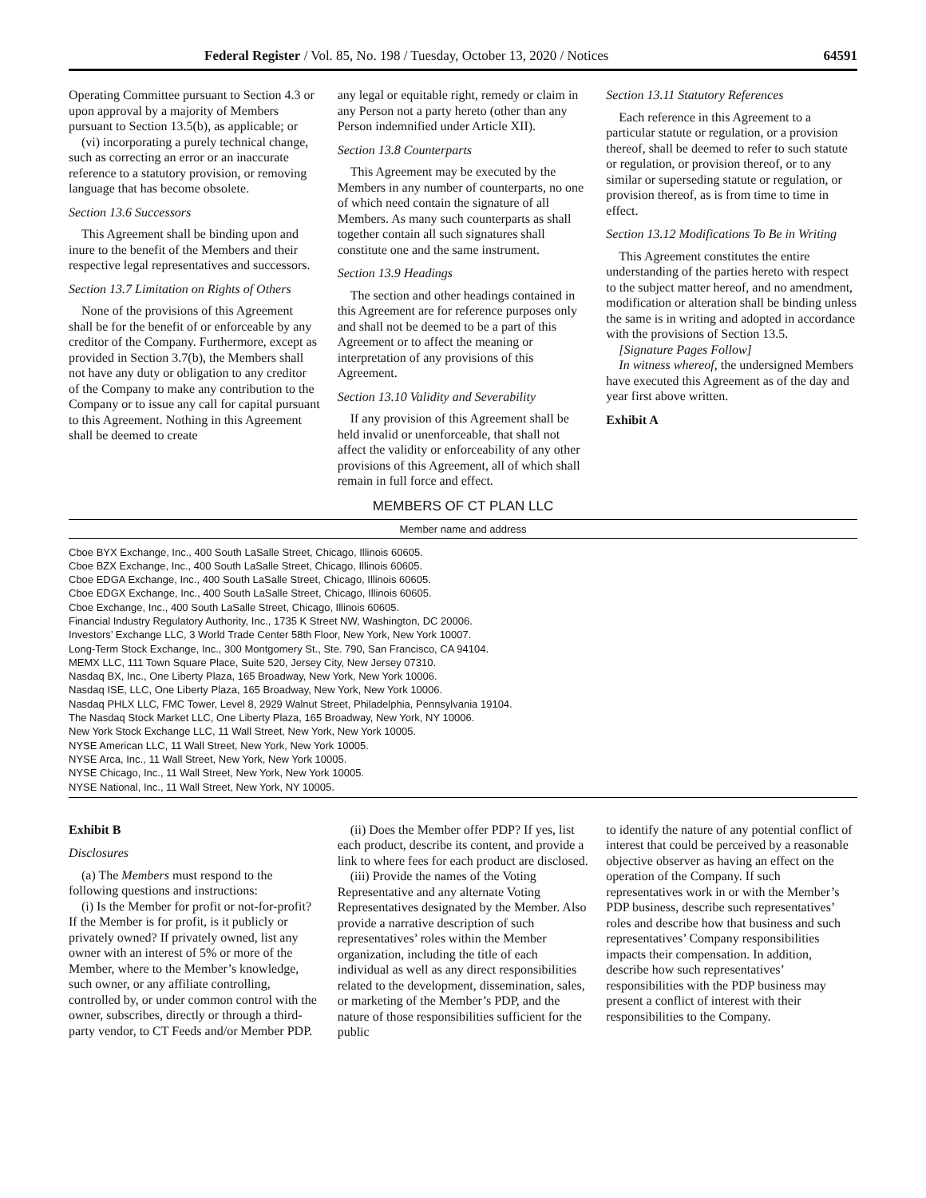Federal Register / Vol. 85, No. 198 / Tuesday, October 13, 2020 / Notices 64591
Operating Committee pursuant to Section 4.3 or upon approval by a majority of Members pursuant to Section 13.5(b), as applicable; or
(vi) incorporating a purely technical change, such as correcting an error or an inaccurate reference to a statutory provision, or removing language that has become obsolete.
Section 13.6 Successors
This Agreement shall be binding upon and inure to the benefit of the Members and their respective legal representatives and successors.
Section 13.7 Limitation on Rights of Others
None of the provisions of this Agreement shall be for the benefit of or enforceable by any creditor of the Company. Furthermore, except as provided in Section 3.7(b), the Members shall not have any duty or obligation to any creditor of the Company to make any contribution to the Company or to issue any call for capital pursuant to this Agreement. Nothing in this Agreement shall be deemed to create
any legal or equitable right, remedy or claim in any Person not a party hereto (other than any Person indemnified under Article XII).
Section 13.8 Counterparts
This Agreement may be executed by the Members in any number of counterparts, no one of which need contain the signature of all Members. As many such counterparts as shall together contain all such signatures shall constitute one and the same instrument.
Section 13.9 Headings
The section and other headings contained in this Agreement are for reference purposes only and shall not be deemed to be a part of this Agreement or to affect the meaning or interpretation of any provisions of this Agreement.
Section 13.10 Validity and Severability
If any provision of this Agreement shall be held invalid or unenforceable, that shall not affect the validity or enforceability of any other provisions of this Agreement, all of which shall remain in full force and effect.
Section 13.11 Statutory References
Each reference in this Agreement to a particular statute or regulation, or a provision thereof, shall be deemed to refer to such statute or regulation, or provision thereof, or to any similar or superseding statute or regulation, or provision thereof, as is from time to time in effect.
Section 13.12 Modifications To Be in Writing
This Agreement constitutes the entire understanding of the parties hereto with respect to the subject matter hereof, and no amendment, modification or alteration shall be binding unless the same is in writing and adopted in accordance with the provisions of Section 13.5.
[Signature Pages Follow]
In witness whereof, the undersigned Members have executed this Agreement as of the day and year first above written.
Exhibit A
MEMBERS OF CT PLAN LLC
| Member name and address |
| --- |
| Cboe BYX Exchange, Inc., 400 South LaSalle Street, Chicago, Illinois 60605. |
| Cboe BZX Exchange, Inc., 400 South LaSalle Street, Chicago, Illinois 60605. |
| Cboe EDGA Exchange, Inc., 400 South LaSalle Street, Chicago, Illinois 60605. |
| Cboe EDGX Exchange, Inc., 400 South LaSalle Street, Chicago, Illinois 60605. |
| Cboe Exchange, Inc., 400 South LaSalle Street, Chicago, Illinois 60605. |
| Financial Industry Regulatory Authority, Inc., 1735 K Street NW, Washington, DC 20006. |
| Investors’ Exchange LLC, 3 World Trade Center 58th Floor, New York, New York 10007. |
| Long-Term Stock Exchange, Inc., 300 Montgomery St., Ste. 790, San Francisco, CA 94104. |
| MEMX LLC, 111 Town Square Place, Suite 520, Jersey City, New Jersey 07310. |
| Nasdaq BX, Inc., One Liberty Plaza, 165 Broadway, New York, New York 10006. |
| Nasdaq ISE, LLC, One Liberty Plaza, 165 Broadway, New York, New York 10006. |
| Nasdaq PHLX LLC, FMC Tower, Level 8, 2929 Walnut Street, Philadelphia, Pennsylvania 19104. |
| The Nasdaq Stock Market LLC, One Liberty Plaza, 165 Broadway, New York, NY 10006. |
| New York Stock Exchange LLC, 11 Wall Street, New York, New York 10005. |
| NYSE American LLC, 11 Wall Street, New York, New York 10005. |
| NYSE Arca, Inc., 11 Wall Street, New York, New York 10005. |
| NYSE Chicago, Inc., 11 Wall Street, New York, New York 10005. |
| NYSE National, Inc., 11 Wall Street, New York, NY 10005. |
Exhibit B
Disclosures
(a) The Members must respond to the following questions and instructions:
(i) Is the Member for profit or not-for-profit? If the Member is for profit, is it publicly or privately owned? If privately owned, list any owner with an interest of 5% or more of the Member, where to the Member’s knowledge, such owner, or any affiliate controlling, controlled by, or under common control with the owner, subscribes, directly or through a third-party vendor, to CT Feeds and/or Member PDP.
(ii) Does the Member offer PDP? If yes, list each product, describe its content, and provide a link to where fees for each product are disclosed.
(iii) Provide the names of the Voting Representative and any alternate Voting Representatives designated by the Member. Also provide a narrative description of such representatives’ roles within the Member organization, including the title of each individual as well as any direct responsibilities related to the development, dissemination, sales, or marketing of the Member’s PDP, and the nature of those responsibilities sufficient for the public
to identify the nature of any potential conflict of interest that could be perceived by a reasonable objective observer as having an effect on the operation of the Company. If such representatives work in or with the Member’s PDP business, describe such representatives’ roles and describe how that business and such representatives’ Company responsibilities impacts their compensation. In addition, describe how such representatives’ responsibilities with the PDP business may present a conflict of interest with their responsibilities to the Company.